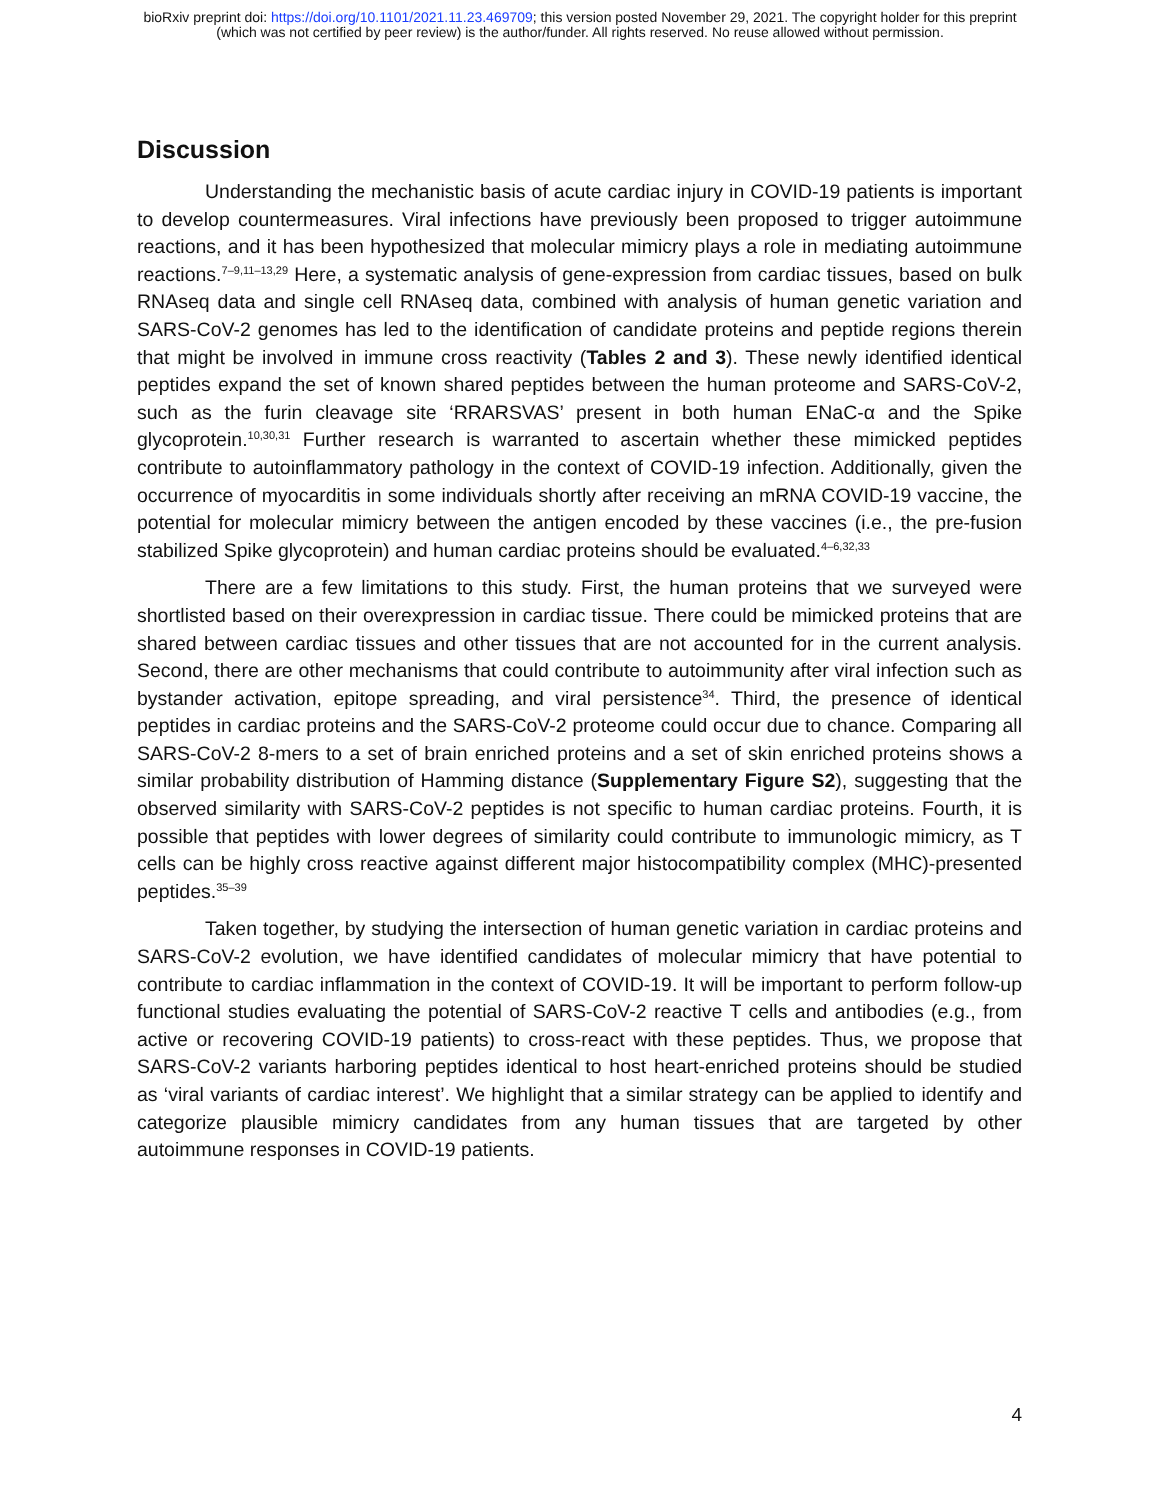bioRxiv preprint doi: https://doi.org/10.1101/2021.11.23.469709; this version posted November 29, 2021. The copyright holder for this preprint
(which was not certified by peer review) is the author/funder. All rights reserved. No reuse allowed without permission.
Discussion
Understanding the mechanistic basis of acute cardiac injury in COVID-19 patients is important to develop countermeasures. Viral infections have previously been proposed to trigger autoimmune reactions, and it has been hypothesized that molecular mimicry plays a role in mediating autoimmune reactions.<sup>7–9,11–13,29</sup> Here, a systematic analysis of gene-expression from cardiac tissues, based on bulk RNAseq data and single cell RNAseq data, combined with analysis of human genetic variation and SARS-CoV-2 genomes has led to the identification of candidate proteins and peptide regions therein that might be involved in immune cross reactivity (Tables 2 and 3). These newly identified identical peptides expand the set of known shared peptides between the human proteome and SARS-CoV-2, such as the furin cleavage site ‘RRARSVAS’ present in both human ENaC-α and the Spike glycoprotein.<sup>10,30,31</sup> Further research is warranted to ascertain whether these mimicked peptides contribute to autoinflammatory pathology in the context of COVID-19 infection. Additionally, given the occurrence of myocarditis in some individuals shortly after receiving an mRNA COVID-19 vaccine, the potential for molecular mimicry between the antigen encoded by these vaccines (i.e., the pre-fusion stabilized Spike glycoprotein) and human cardiac proteins should be evaluated.<sup>4–6,32,33</sup>
There are a few limitations to this study. First, the human proteins that we surveyed were shortlisted based on their overexpression in cardiac tissue. There could be mimicked proteins that are shared between cardiac tissues and other tissues that are not accounted for in the current analysis. Second, there are other mechanisms that could contribute to autoimmunity after viral infection such as bystander activation, epitope spreading, and viral persistence<sup>34</sup>. Third, the presence of identical peptides in cardiac proteins and the SARS-CoV-2 proteome could occur due to chance. Comparing all SARS-CoV-2 8-mers to a set of brain enriched proteins and a set of skin enriched proteins shows a similar probability distribution of Hamming distance (Supplementary Figure S2), suggesting that the observed similarity with SARS-CoV-2 peptides is not specific to human cardiac proteins. Fourth, it is possible that peptides with lower degrees of similarity could contribute to immunologic mimicry, as T cells can be highly cross reactive against different major histocompatibility complex (MHC)-presented peptides.<sup>35–39</sup>
Taken together, by studying the intersection of human genetic variation in cardiac proteins and SARS-CoV-2 evolution, we have identified candidates of molecular mimicry that have potential to contribute to cardiac inflammation in the context of COVID-19. It will be important to perform follow-up functional studies evaluating the potential of SARS-CoV-2 reactive T cells and antibodies (e.g., from active or recovering COVID-19 patients) to cross-react with these peptides. Thus, we propose that SARS-CoV-2 variants harboring peptides identical to host heart-enriched proteins should be studied as ‘viral variants of cardiac interest’. We highlight that a similar strategy can be applied to identify and categorize plausible mimicry candidates from any human tissues that are targeted by other autoimmune responses in COVID-19 patients.
4